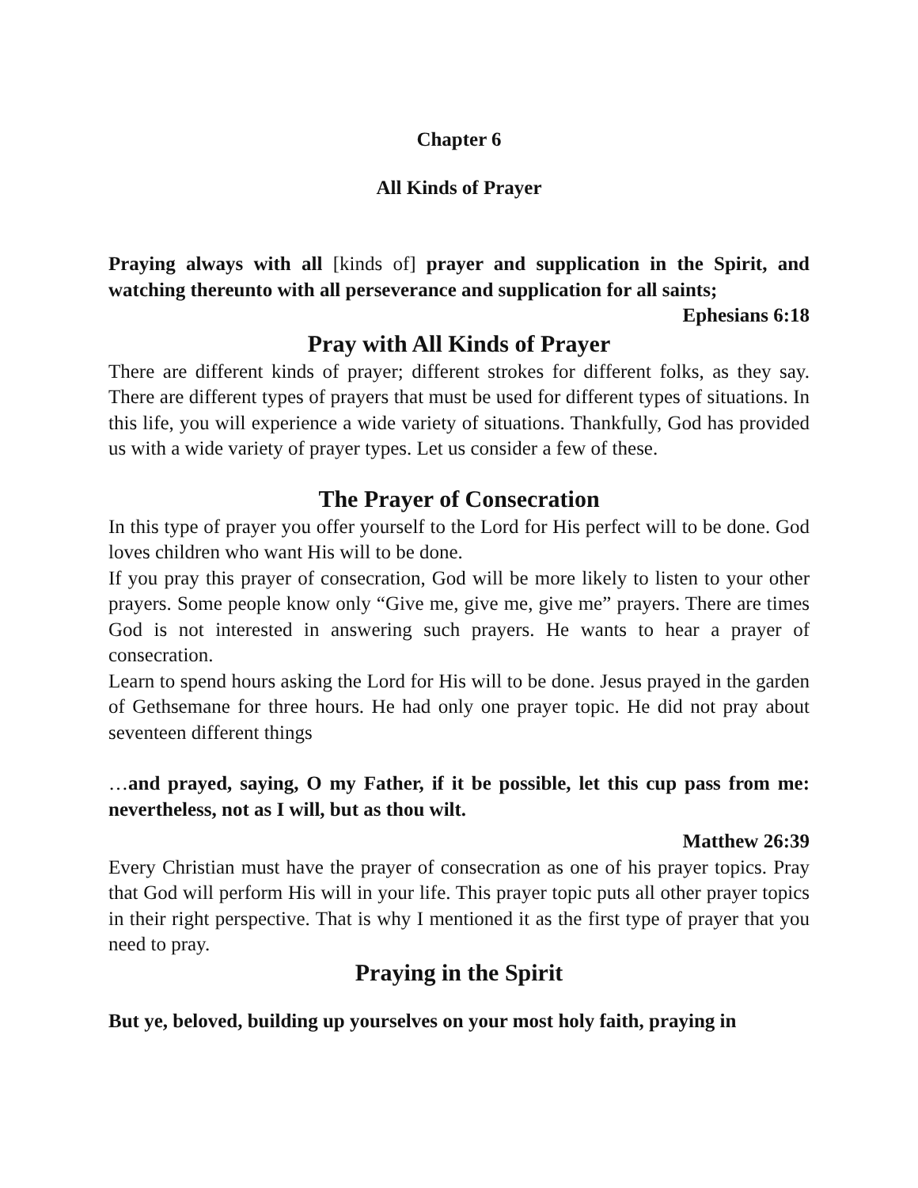Chapter 6
All Kinds of Prayer
Praying always with all [kinds of] prayer and supplication in the Spirit, and watching thereunto with all perseverance and supplication for all saints;
Ephesians 6:18
Pray with All Kinds of Prayer
There are different kinds of prayer; different strokes for different folks, as they say. There are different types of prayers that must be used for different types of situations. In this life, you will experience a wide variety of situations. Thankfully, God has provided us with a wide variety of prayer types. Let us consider a few of these.
The Prayer of Consecration
In this type of prayer you offer yourself to the Lord for His perfect will to be done. God loves children who want His will to be done.
If you pray this prayer of consecration, God will be more likely to listen to your other prayers. Some people know only “Give me, give me, give me” prayers. There are times God is not interested in answering such prayers. He wants to hear a prayer of consecration.
Learn to spend hours asking the Lord for His will to be done. Jesus prayed in the garden of Gethsemane for three hours. He had only one prayer topic. He did not pray about seventeen different things
…and prayed, saying, O my Father, if it be possible, let this cup pass from me: nevertheless, not as I will, but as thou wilt.
Matthew 26:39
Every Christian must have the prayer of consecration as one of his prayer topics. Pray that God will perform His will in your life. This prayer topic puts all other prayer topics in their right perspective. That is why I mentioned it as the first type of prayer that you need to pray.
Praying in the Spirit
But ye, beloved, building up yourselves on your most holy faith, praying in